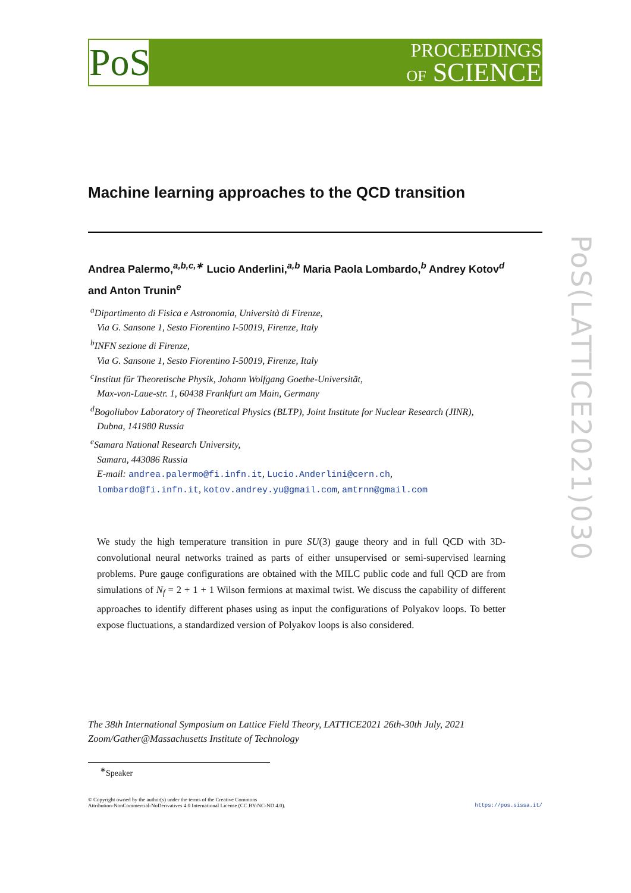PoS
PROCEEDINGS
OF SCIENCE
Machine learning approaches to the QCD transition
Andrea Palermo,<sup>a,b,c,∗</sup> Lucio Anderlini,<sup>a,b</sup> Maria Paola Lombardo,<sup>b</sup> Andrey Kotov<sup>d</sup>
and Anton Trunin<sup>e</sup>
<sup>a</sup> Dipartimento di Fisica e Astronomia, Università di Firenze,
Via G. Sansone 1, Sesto Fiorentino I-50019, Firenze, Italy
<sup>b</sup> INFN sezione di Firenze,
Via G. Sansone 1, Sesto Fiorentino I-50019, Firenze, Italy
<sup>c</sup> Institut für Theoretische Physik, Johann Wolfgang Goethe-Universität,
Max-von-Laue-str. 1, 60438 Frankfurt am Main, Germany
<sup>d</sup> Bogoliubov Laboratory of Theoretical Physics (BLTP), Joint Institute for Nuclear Research (JINR),
Dubna, 141980 Russia
<sup>e</sup> Samara National Research University,
Samara, 443086 Russia
E-mail: andrea.palermo@fi.infn.it, Lucio.Anderlini@cern.ch,
lombardo@fi.infn.it, kotov.andrey.yu@gmail.com, amtrnn@gmail.com
We study the high temperature transition in pure SU(3) gauge theory and in full QCD with 3D-convolutional neural networks trained as parts of either unsupervised or semi-supervised learning problems. Pure gauge configurations are obtained with the MILC public code and full QCD are from simulations of N<sub>f</sub> = 2 + 1 + 1 Wilson fermions at maximal twist. We discuss the capability of different approaches to identify different phases using as input the configurations of Polyakov loops. To better expose fluctuations, a standardized version of Polyakov loops is also considered.
The 38th International Symposium on Lattice Field Theory, LATTICE2021 26th-30th July, 2021
Zoom/Gather@Massachusetts Institute of Technology
<sup>∗</sup>Speaker
© Copyright owned by the author(s) under the terms of the Creative Commons
Attribution-NonCommercial-NoDerivatives 4.0 International License (CC BY-NC-ND 4.0).
https://pos.sissa.it/
PoS(LATTICE2021)030